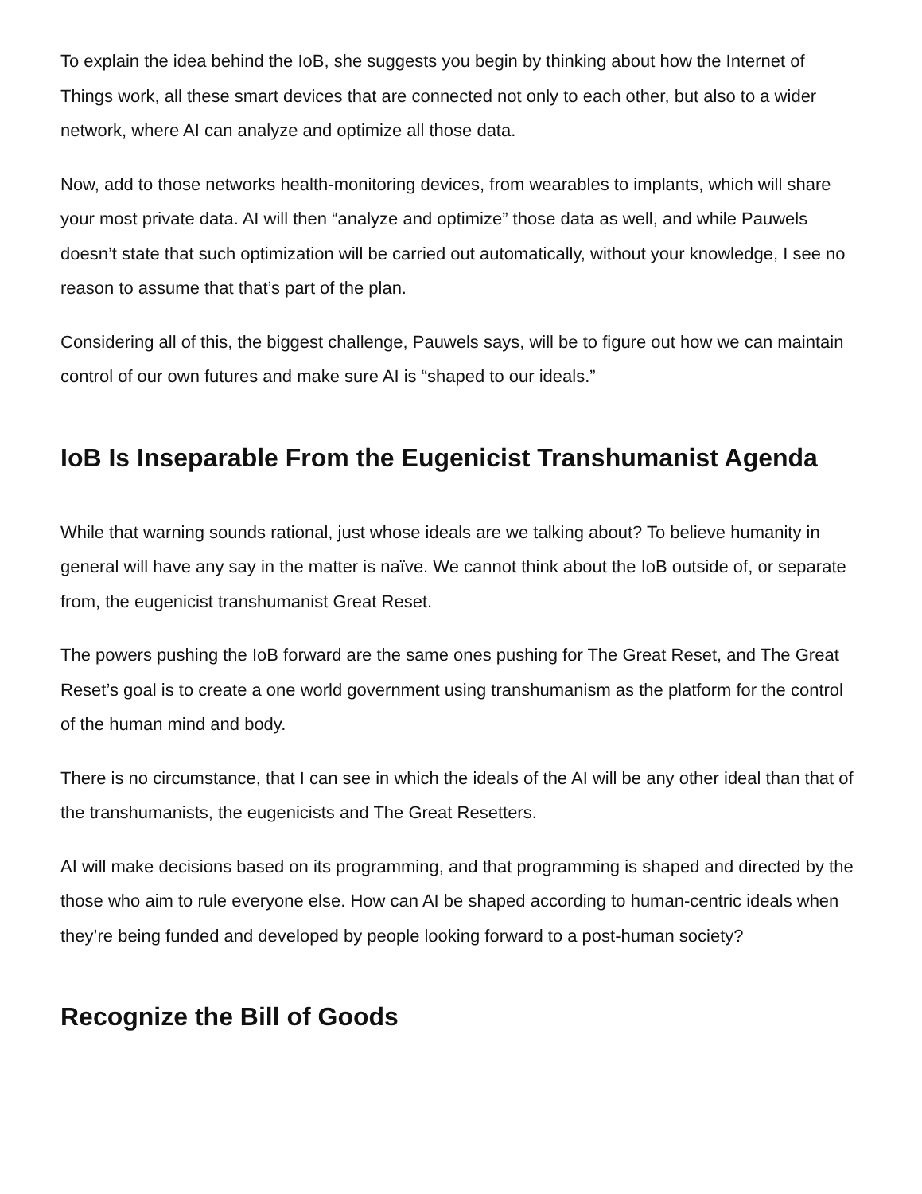To explain the idea behind the IoB, she suggests you begin by thinking about how the Internet of Things work, all these smart devices that are connected not only to each other, but also to a wider network, where AI can analyze and optimize all those data.
Now, add to those networks health-monitoring devices, from wearables to implants, which will share your most private data. AI will then “analyze and optimize” those data as well, and while Pauwels doesn’t state that such optimization will be carried out automatically, without your knowledge, I see no reason to assume that that’s part of the plan.
Considering all of this, the biggest challenge, Pauwels says, will be to figure out how we can maintain control of our own futures and make sure AI is “shaped to our ideals.”
IoB Is Inseparable From the Eugenicist Transhumanist Agenda
While that warning sounds rational, just whose ideals are we talking about? To believe humanity in general will have any say in the matter is naïve. We cannot think about the IoB outside of, or separate from, the eugenicist transhumanist Great Reset.
The powers pushing the IoB forward are the same ones pushing for The Great Reset, and The Great Reset’s goal is to create a one world government using transhumanism as the platform for the control of the human mind and body.
There is no circumstance, that I can see in which the ideals of the AI will be any other ideal than that of the transhumanists, the eugenicists and The Great Resetters.
AI will make decisions based on its programming, and that programming is shaped and directed by the those who aim to rule everyone else. How can AI be shaped according to human-centric ideals when they’re being funded and developed by people looking forward to a post-human society?
Recognize the Bill of Goods